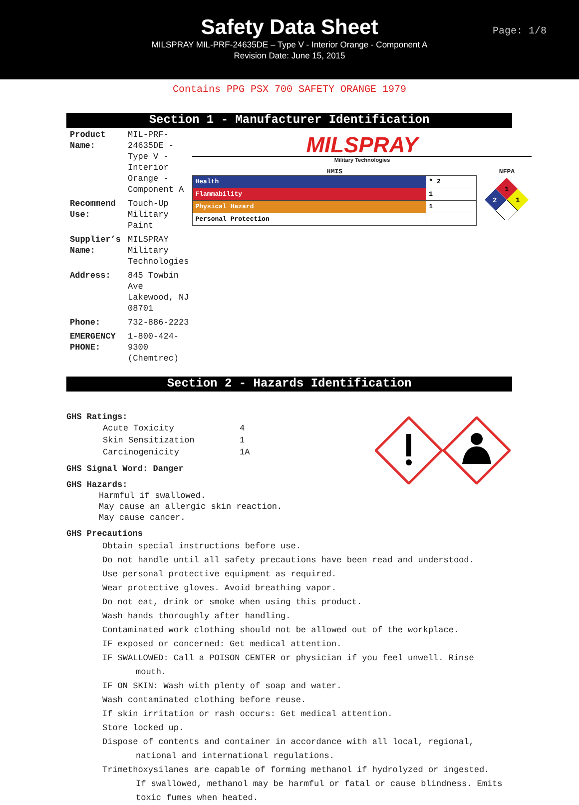Safety Data Sheet
MILSPRAY MIL-PRF-24635DE – Type V - Interior Orange - Component A
Revision Date: June 15, 2015
Page: 1/8
Contains PPG PSX 700 SAFETY ORANGE 1979
Section 1 - Manufacturer Identification
| Product Name: | MIL-PRF-24635DE - Type V - Interior Orange - Component A |
| Recommend Use: | Touch-Up Military Paint |
| Supplier’s Name: | MILSPRAY Military Technologies |
| Address: | 845 Towbin Ave Lakewood, NJ 08701 |
| Phone: | 732-886-2223 |
| EMERGENCY PHONE: | 1-800-424-9300 (Chemtrec) |
MILSPRAY
Military Technologies
HMIS
| Health | * 2 |
| Flammability | 1 |
| Physical Hazard | 1 |
| Personal Protection | |
NFPA
1
2
1
Section 2 - Hazards Identification
GHS Ratings:
| Acute Toxicity | 4 |
| Skin Sensitization | 1 |
| Carcinogenicity | 1A |
GHS Signal Word: Danger
GHS Hazards:
Harmful if swallowed.
May cause an allergic skin reaction.
May cause cancer.
GHS Precautions
Obtain special instructions before use.
Do not handle until all safety precautions have been read and understood.
Use personal protective equipment as required.
Wear protective gloves. Avoid breathing vapor.
Do not eat, drink or smoke when using this product.
Wash hands thoroughly after handling.
Contaminated work clothing should not be allowed out of the workplace.
IF exposed or concerned: Get medical attention.
IF SWALLOWED: Call a POISON CENTER or physician if you feel unwell. Rinse
mouth.
IF ON SKIN: Wash with plenty of soap and water.
Wash contaminated clothing before reuse.
If skin irritation or rash occurs: Get medical attention.
Store locked up.
Dispose of contents and container in accordance with all local, regional,
national and international regulations.
Trimethoxysilanes are capable of forming methanol if hydrolyzed or ingested.
If swallowed, methanol may be harmful or fatal or cause blindness. Emits
toxic fumes when heated.